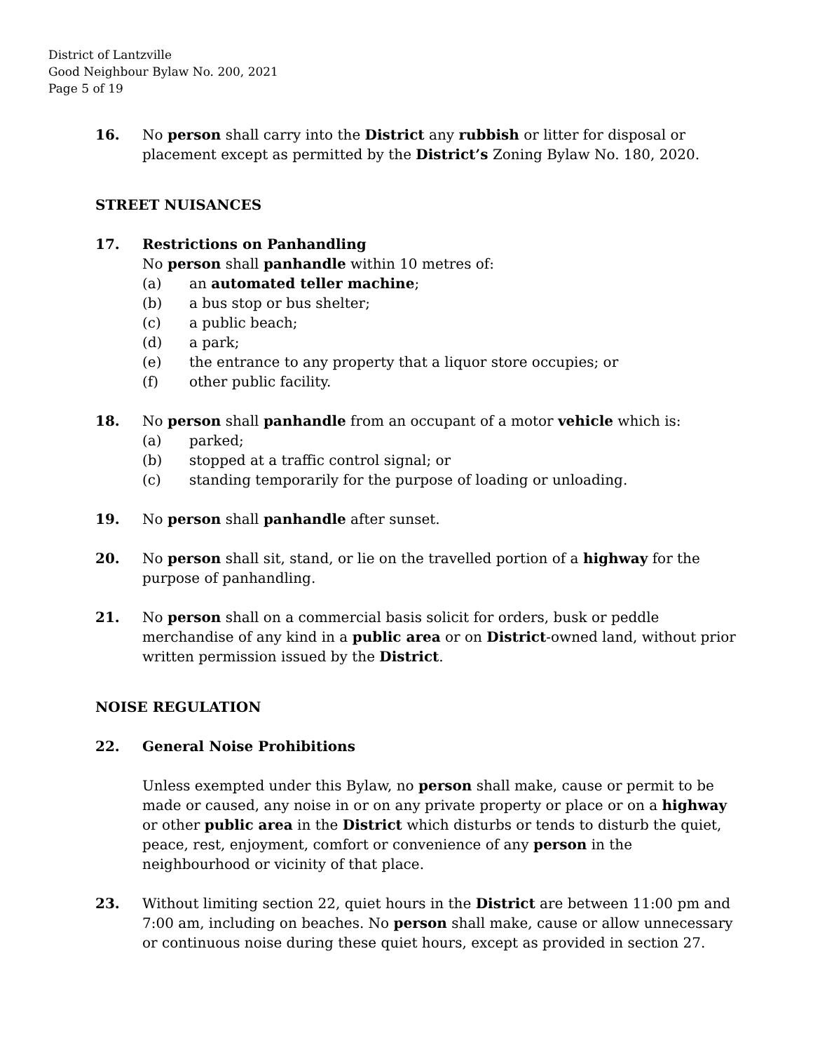District of Lantzville
Good Neighbour Bylaw No. 200, 2021
Page 5 of 19
16. No person shall carry into the District any rubbish or litter for disposal or placement except as permitted by the District’s Zoning Bylaw No. 180, 2020.
STREET NUISANCES
17. Restrictions on Panhandling
No person shall panhandle within 10 metres of:
(a) an automated teller machine;
(b) a bus stop or bus shelter;
(c) a public beach;
(d) a park;
(e) the entrance to any property that a liquor store occupies; or
(f) other public facility.
18. No person shall panhandle from an occupant of a motor vehicle which is:
(a) parked;
(b) stopped at a traffic control signal; or
(c) standing temporarily for the purpose of loading or unloading.
19. No person shall panhandle after sunset.
20. No person shall sit, stand, or lie on the travelled portion of a highway for the purpose of panhandling.
21. No person shall on a commercial basis solicit for orders, busk or peddle merchandise of any kind in a public area or on District-owned land, without prior written permission issued by the District.
NOISE REGULATION
22. General Noise Prohibitions
Unless exempted under this Bylaw, no person shall make, cause or permit to be made or caused, any noise in or on any private property or place or on a highway or other public area in the District which disturbs or tends to disturb the quiet, peace, rest, enjoyment, comfort or convenience of any person in the neighbourhood or vicinity of that place.
23. Without limiting section 22, quiet hours in the District are between 11:00 pm and 7:00 am, including on beaches. No person shall make, cause or allow unnecessary or continuous noise during these quiet hours, except as provided in section 27.